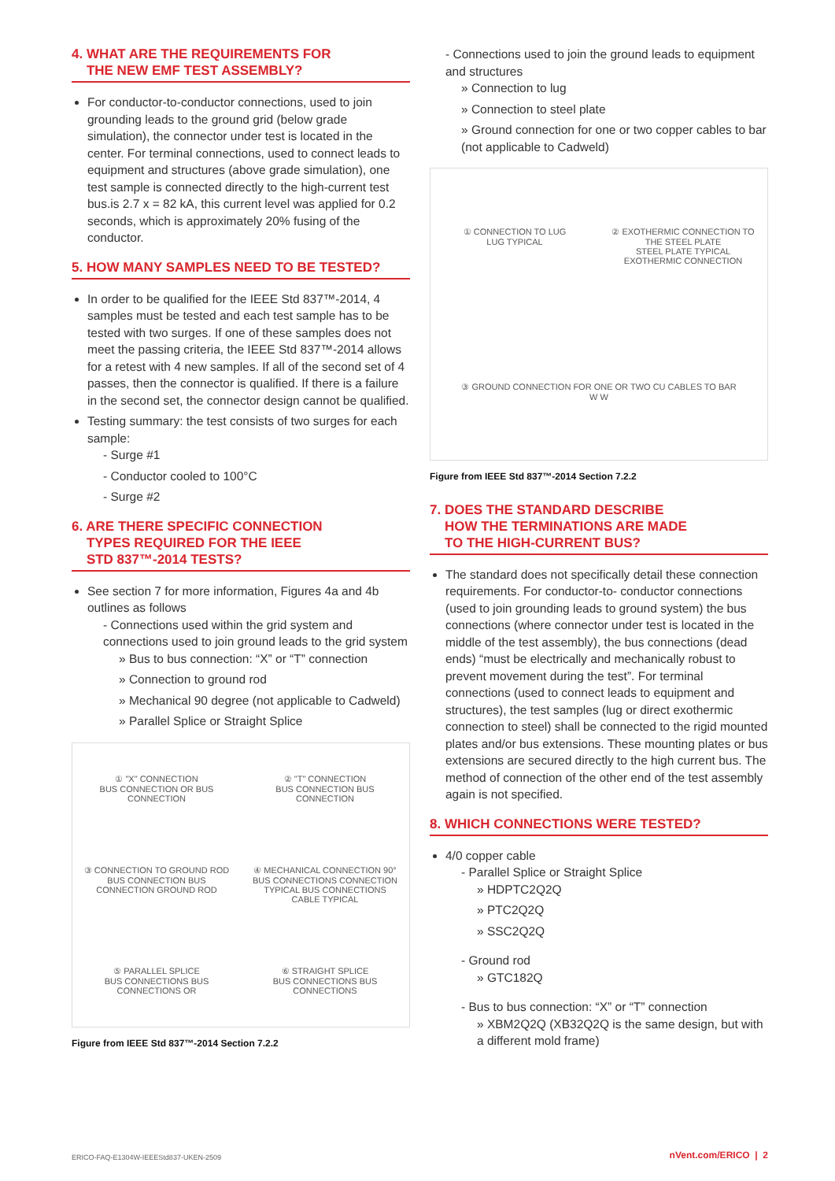4. WHAT ARE THE REQUIREMENTS FOR
THE NEW EMF TEST ASSEMBLY?
For conductor-to-conductor connections, used to join grounding leads to the ground grid (below grade simulation), the connector under test is located in the center. For terminal connections, used to connect leads to equipment and structures (above grade simulation), one test sample is connected directly to the high-current test bus.is 2.7 x = 82 kA, this current level was applied for 0.2 seconds, which is approximately 20% fusing of the conductor.
5. HOW MANY SAMPLES NEED TO BE TESTED?
In order to be qualified for the IEEE Std 837™-2014, 4 samples must be tested and each test sample has to be tested with two surges. If one of these samples does not meet the passing criteria, the IEEE Std 837™-2014 allows for a retest with 4 new samples. If all of the second set of 4 passes, then the connector is qualified. If there is a failure in the second set, the connector design cannot be qualified.
Testing summary: the test consists of two surges for each sample:
- Surge #1
- Conductor cooled to 100°C
- Surge #2
6. ARE THERE SPECIFIC CONNECTION
TYPES REQUIRED FOR THE IEEE
STD 837™-2014 TESTS?
See section 7 for more information, Figures 4a and 4b outlines as follows
- Connections used within the grid system and connections used to join ground leads to the grid system
» Bus to bus connection: “X” or “T” connection
» Connection to ground rod
» Mechanical 90 degree (not applicable to Cadweld)
» Parallel Splice or Straight Splice
① "X" CONNECTION
BUS CONNECTION OR BUS CONNECTION
② "T" CONNECTION
BUS CONNECTION BUS CONNECTION
③ CONNECTION TO GROUND ROD
BUS CONNECTION BUS CONNECTION GROUND ROD
④ MECHANICAL CONNECTION 90°
BUS CONNECTIONS CONNECTION TYPICAL BUS CONNECTIONS CABLE TYPICAL
⑤ PARALLEL SPLICE
BUS CONNECTIONS BUS CONNECTIONS OR
⑥ STRAIGHT SPLICE
BUS CONNECTIONS BUS CONNECTIONS
Figure from IEEE Std 837™-2014 Section 7.2.2
- Connections used to join the ground leads to equipment and structures
» Connection to lug
» Connection to steel plate
» Ground connection for one or two copper cables to bar (not applicable to Cadweld)
① CONNECTION TO LUG
LUG TYPICAL
② EXOTHERMIC CONNECTION TO THE STEEL PLATE
STEEL PLATE TYPICAL EXOTHERMIC CONNECTION
③ GROUND CONNECTION FOR ONE OR TWO CU CABLES TO BAR
W W
Figure from IEEE Std 837™-2014 Section 7.2.2
7. DOES THE STANDARD DESCRIBE
HOW THE TERMINATIONS ARE MADE
TO THE HIGH-CURRENT BUS?
The standard does not specifically detail these connection requirements. For conductor-to- conductor connections (used to join grounding leads to ground system) the bus connections (where connector under test is located in the middle of the test assembly), the bus connections (dead ends) “must be electrically and mechanically robust to prevent movement during the test”. For terminal connections (used to connect leads to equipment and structures), the test samples (lug or direct exothermic connection to steel) shall be connected to the rigid mounted plates and/or bus extensions. These mounting plates or bus extensions are secured directly to the high current bus. The method of connection of the other end of the test assembly again is not specified.
8. WHICH CONNECTIONS WERE TESTED?
4/0 copper cable
- Parallel Splice or Straight Splice
» HDPTC2Q2Q
» PTC2Q2Q
» SSC2Q2Q
- Ground rod
» GTC182Q
- Bus to bus connection: “X” or “T” connection
» XBM2Q2Q (XB32Q2Q is the same design, but with a different mold frame)
ERICO-FAQ-E1304W-IEEEStd837-UKEN-2509
nVent.com/ERICO | 2